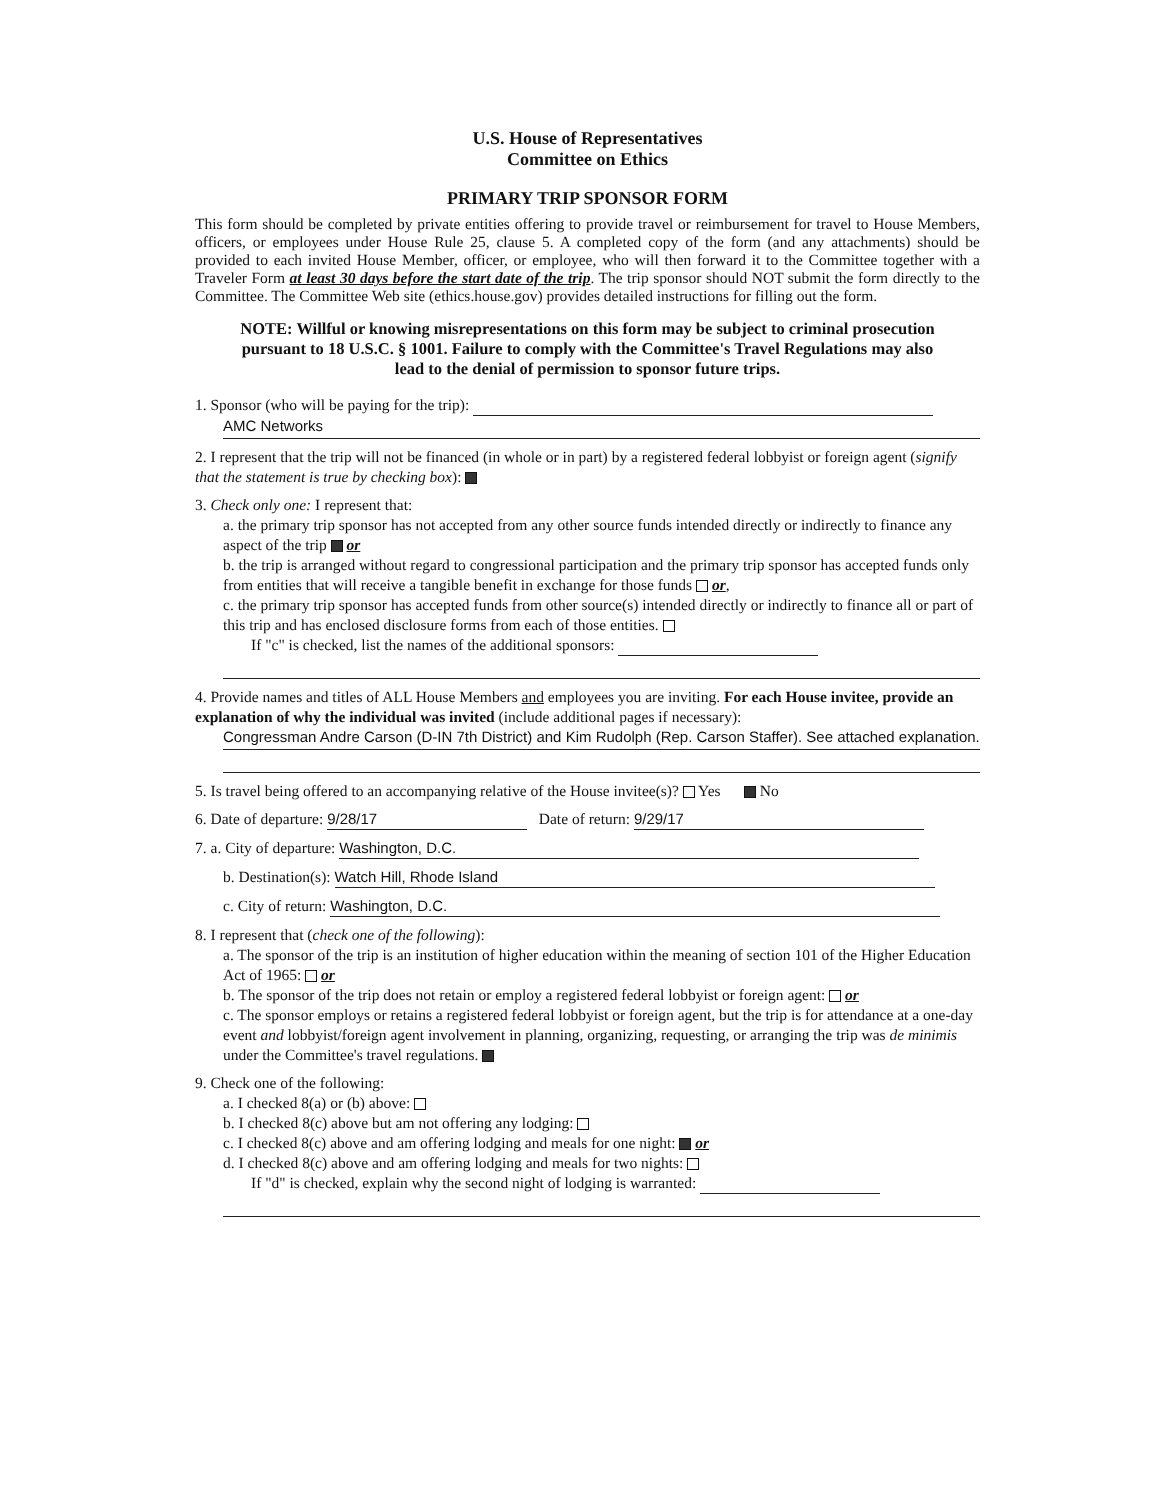U.S. House of Representatives
Committee on Ethics
PRIMARY TRIP SPONSOR FORM
This form should be completed by private entities offering to provide travel or reimbursement for travel to House Members, officers, or employees under House Rule 25, clause 5. A completed copy of the form (and any attachments) should be provided to each invited House Member, officer, or employee, who will then forward it to the Committee together with a Traveler Form at least 30 days before the start date of the trip. The trip sponsor should NOT submit the form directly to the Committee. The Committee Web site (ethics.house.gov) provides detailed instructions for filling out the form.
NOTE: Willful or knowing misrepresentations on this form may be subject to criminal prosecution pursuant to 18 U.S.C. § 1001. Failure to comply with the Committee's Travel Regulations may also lead to the denial of permission to sponsor future trips.
1. Sponsor (who will be paying for the trip):
AMC Networks
2. I represent that the trip will not be financed (in whole or in part) by a registered federal lobbyist or foreign agent (signify that the statement is true by checking box):
3. Check only one: I represent that:
a. the primary trip sponsor has not accepted from any other source funds intended directly or indirectly to finance any aspect of the trip or
b. the trip is arranged without regard to congressional participation and the primary trip sponsor has accepted funds only from entities that will receive a tangible benefit in exchange for those funds or,
c. the primary trip sponsor has accepted funds from other source(s) intended directly or indirectly to finance all or part of this trip and has enclosed disclosure forms from each of those entities.
If "c" is checked, list the names of the additional sponsors:
4. Provide names and titles of ALL House Members and employees you are inviting. For each House invitee, provide an explanation of why the individual was invited (include additional pages if necessary):
Congressman Andre Carson (D-IN 7th District) and Kim Rudolph (Rep. Carson Staffer). See attached explanation.
5. Is travel being offered to an accompanying relative of the House invitee(s)? Yes No
6. Date of departure: 9/28/17 Date of return: 9/29/17
7. a. City of departure: Washington, D.C.
b. Destination(s): Watch Hill, Rhode Island
c. City of return: Washington, D.C.
8. I represent that (check one of the following):
a. The sponsor of the trip is an institution of higher education within the meaning of section 101 of the Higher Education Act of 1965: or
b. The sponsor of the trip does not retain or employ a registered federal lobbyist or foreign agent: or
c. The sponsor employs or retains a registered federal lobbyist or foreign agent, but the trip is for attendance at a one-day event and lobbyist/foreign agent involvement in planning, organizing, requesting, or arranging the trip was de minimis under the Committee's travel regulations.
9. Check one of the following:
a. I checked 8(a) or (b) above:
b. I checked 8(c) above but am not offering any lodging:
c. I checked 8(c) above and am offering lodging and meals for one night: or
d. I checked 8(c) above and am offering lodging and meals for two nights:
If "d" is checked, explain why the second night of lodging is warranted: